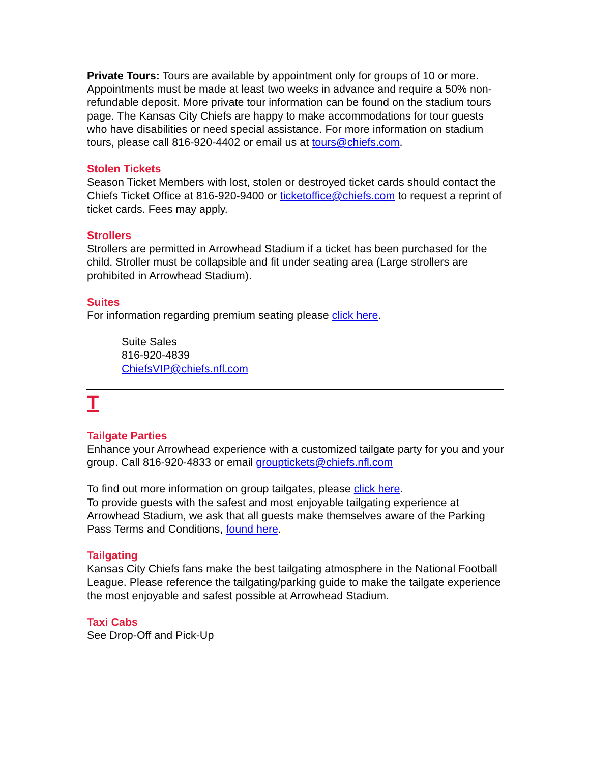Private Tours: Tours are available by appointment only for groups of 10 or more. Appointments must be made at least two weeks in advance and require a 50% non-refundable deposit. More private tour information can be found on the stadium tours page. The Kansas City Chiefs are happy to make accommodations for tour guests who have disabilities or need special assistance. For more information on stadium tours, please call 816-920-4402 or email us at tours@chiefs.com.
Stolen Tickets
Season Ticket Members with lost, stolen or destroyed ticket cards should contact the Chiefs Ticket Office at 816-920-9400 or ticketoffice@chiefs.com to request a reprint of ticket cards. Fees may apply.
Strollers
Strollers are permitted in Arrowhead Stadium if a ticket has been purchased for the child. Stroller must be collapsible and fit under seating area (Large strollers are prohibited in Arrowhead Stadium).
Suites
For information regarding premium seating please click here.
Suite Sales
816-920-4839
ChiefsVIP@chiefs.nfl.com
T
Tailgate Parties
Enhance your Arrowhead experience with a customized tailgate party for you and your group. Call 816-920-4833 or email grouptickets@chiefs.nfl.com
To find out more information on group tailgates, please click here.
To provide guests with the safest and most enjoyable tailgating experience at Arrowhead Stadium, we ask that all guests make themselves aware of the Parking Pass Terms and Conditions, found here.
Tailgating
Kansas City Chiefs fans make the best tailgating atmosphere in the National Football League. Please reference the tailgating/parking guide to make the tailgate experience the most enjoyable and safest possible at Arrowhead Stadium.
Taxi Cabs
See Drop-Off and Pick-Up